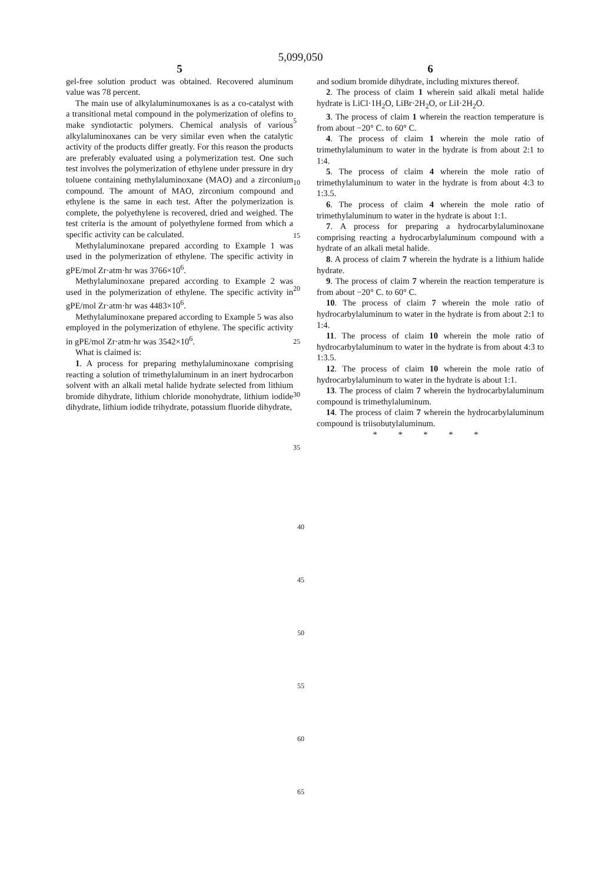5,099,050
5
gel-free solution product was obtained. Recovered aluminum value was 78 percent.
The main use of alkylaluminumoxanes is as a co-catalyst with a transitional metal compound in the polymerization of olefins to make syndiotactic polymers. Chemical analysis of various alkylaluminoxanes can be very similar even when the catalytic activity of the products differ greatly. For this reason the products are preferably evaluated using a polymerization test. One such test involves the polymerization of ethylene under pressure in dry toluene containing methylaluminoxane (MAO) and a zirconium compound. The amount of MAO, zirconium compound and ethylene is the same in each test. After the polymerization is complete, the polyethylene is recovered, dried and weighed. The test criteria is the amount of polyethylene formed from which a specific activity can be calculated.
Methylaluminoxane prepared according to Example 1 was used in the polymerization of ethylene. The specific activity in gPE/mol Zr·atm·hr was 3766×10<sup>6</sup>.
Methylaluminoxane prepared according to Example 2 was used in the polymerization of ethylene. The specific activity in gPE/mol Zr·atm·hr was 4483×10<sup>6</sup>.
Methylaluminoxane prepared according to Example 5 was also employed in the polymerization of ethylene. The specific activity in gPE/mol Zr·atm·hr was 3542×10<sup>6</sup>.
What is claimed is:
1. A process for preparing methylaluminoxane comprising reacting a solution of trimethylaluminum in an inert hydrocarbon solvent with an alkali metal halide hydrate selected from lithium bromide dihydrate, lithium chloride monohydrate, lithium iodide dihydrate, lithium iodide trihydrate, potassium fluoride dihydrate,
5
10
15
20
25
30
35
6
and sodium bromide dihydrate, including mixtures thereof.
2. The process of claim 1 wherein said alkali metal halide hydrate is LiCl·1H<sub>2</sub>O, LiBr·2H<sub>2</sub>O, or LiI·2H<sub>2</sub>O.
3. The process of claim 1 wherein the reaction temperature is from about −20° C. to 60° C.
4. The process of claim 1 wherein the mole ratio of trimethylaluminum to water in the hydrate is from about 2:1 to 1:4.
5. The process of claim 4 wherein the mole ratio of trimethylaluminum to water in the hydrate is from about 4:3 to 1:3.5.
6. The process of claim 4 wherein the mole ratio of trimethylaluminum to water in the hydrate is about 1:1.
7. A process for preparing a hydrocarbylaluminoxane comprising reacting a hydrocarbylaluminum compound with a hydrate of an alkali metal halide.
8. A process of claim 7 wherein the hydrate is a lithium halide hydrate.
9. The process of claim 7 wherein the reaction temperature is from about −20° C. to 60° C.
10. The process of claim 7 wherein the mole ratio of hydrocarbylaluminum to water in the hydrate is from about 2:1 to 1:4.
11. The process of claim 10 wherein the mole ratio of hydrocarbylaluminum to water in the hydrate is from about 4:3 to 1:3.5.
12. The process of claim 10 wherein the mole ratio of hydrocarbylaluminum to water in the hydrate is about 1:1.
13. The process of claim 7 wherein the hydrocarbylaluminum compound is trimethylaluminum.
14. The process of claim 7 wherein the hydrocarbylaluminum compound is triisobutylaluminum.
* * * * *
40
45
50
55
60
65